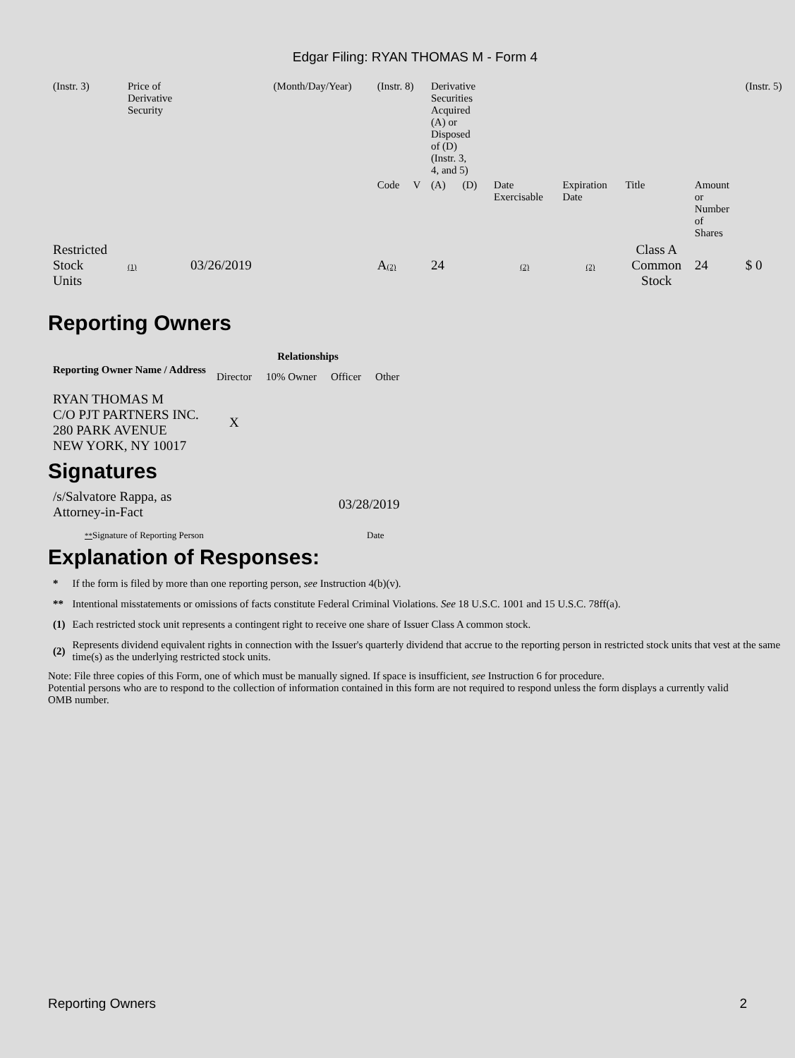Edgar Filing: RYAN THOMAS M - Form 4
| (Instr. 3) | Price of Derivative Security | | (Month/Day/Year) | (Instr. 8) | | Derivative Securities Acquired (A) or Disposed of (D) (Instr. 3, 4, and 5) | | | | | | (Instr. 5) |
| | | | | Code | V | (A) | (D) | Date Exercisable | Expiration Date | Title | Amount or Number of Shares | |
| Restricted Stock Units | (1) | 03/26/2019 | | A (2) | | 24 | | (2) | (2) | Class A Common Stock | 24 | $ 0 |
Reporting Owners
| Reporting Owner Name / Address | Relationships | | | |
| --- | --- | --- | --- | --- |
| | Director | 10% Owner | Officer | Other |
| RYAN THOMAS M C/O PJT PARTNERS INC. 280 PARK AVENUE NEW YORK, NY 10017 | X | | | |
Signatures
| /s/Salvatore Rappa, as Attorney-in-Fact | 03/28/2019 |
| ** Signature of Reporting Person | Date |
Explanation of Responses:
| * | If the form is filed by more than one reporting person, see Instruction 4(b)(v). |
| ** | Intentional misstatements or omissions of facts constitute Federal Criminal Violations. See 18 U.S.C. 1001 and 15 U.S.C. 78ff(a). |
| (1) | Each restricted stock unit represents a contingent right to receive one share of Issuer Class A common stock. |
| (2) | Represents dividend equivalent rights in connection with the Issuer's quarterly dividend that accrue to the reporting person in restricted stock units that vest at the same time(s) as the underlying restricted stock units. |
Note: File three copies of this Form, one of which must be manually signed. If space is insufficient, see Instruction 6 for procedure.
Potential persons who are to respond to the collection of information contained in this form are not required to respond unless the form displays a currently valid OMB number.
Reporting Owners 2